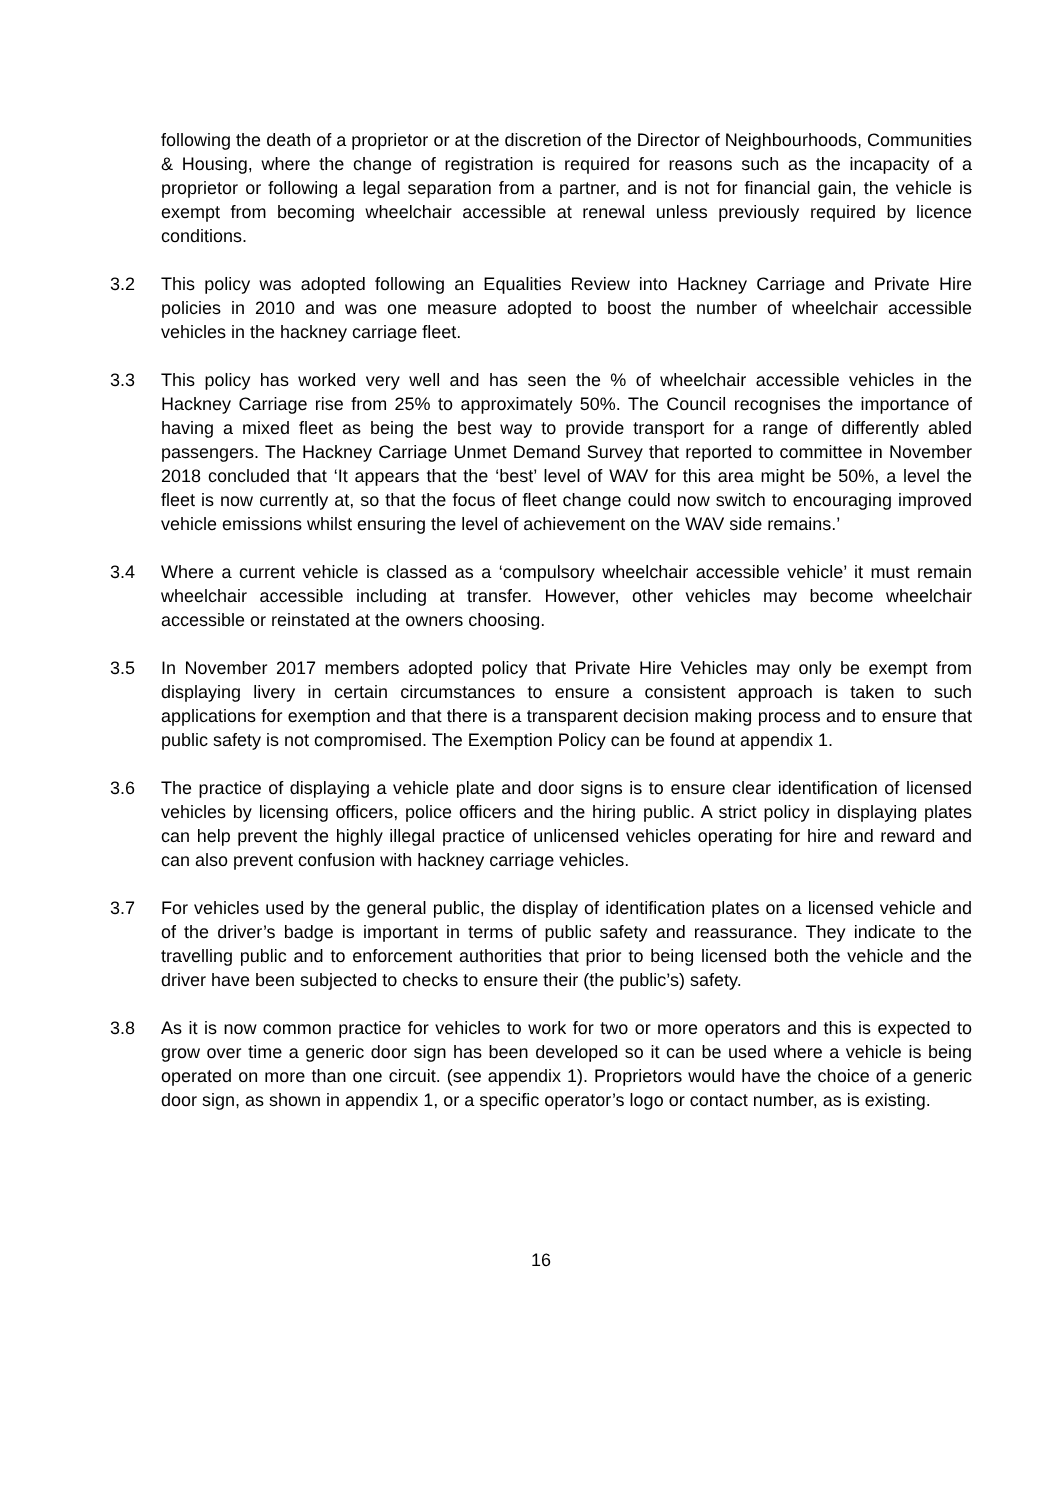following the death of a proprietor or at the discretion of the Director of Neighbourhoods, Communities & Housing, where the change of registration is required for reasons such as the incapacity of a proprietor or following a legal separation from a partner, and is not for financial gain, the vehicle is exempt from becoming wheelchair accessible at renewal unless previously required by licence conditions.
3.2 This policy was adopted following an Equalities Review into Hackney Carriage and Private Hire policies in 2010 and was one measure adopted to boost the number of wheelchair accessible vehicles in the hackney carriage fleet.
3.3 This policy has worked very well and has seen the % of wheelchair accessible vehicles in the Hackney Carriage rise from 25% to approximately 50%. The Council recognises the importance of having a mixed fleet as being the best way to provide transport for a range of differently abled passengers. The Hackney Carriage Unmet Demand Survey that reported to committee in November 2018 concluded that ‘It appears that the ‘best’ level of WAV for this area might be 50%, a level the fleet is now currently at, so that the focus of fleet change could now switch to encouraging improved vehicle emissions whilst ensuring the level of achievement on the WAV side remains.’
3.4 Where a current vehicle is classed as a ‘compulsory wheelchair accessible vehicle’ it must remain wheelchair accessible including at transfer. However, other vehicles may become wheelchair accessible or reinstated at the owners choosing.
3.5 In November 2017 members adopted policy that Private Hire Vehicles may only be exempt from displaying livery in certain circumstances to ensure a consistent approach is taken to such applications for exemption and that there is a transparent decision making process and to ensure that public safety is not compromised. The Exemption Policy can be found at appendix 1.
3.6 The practice of displaying a vehicle plate and door signs is to ensure clear identification of licensed vehicles by licensing officers, police officers and the hiring public. A strict policy in displaying plates can help prevent the highly illegal practice of unlicensed vehicles operating for hire and reward and can also prevent confusion with hackney carriage vehicles.
3.7 For vehicles used by the general public, the display of identification plates on a licensed vehicle and of the driver’s badge is important in terms of public safety and reassurance. They indicate to the travelling public and to enforcement authorities that prior to being licensed both the vehicle and the driver have been subjected to checks to ensure their (the public’s) safety.
3.8 As it is now common practice for vehicles to work for two or more operators and this is expected to grow over time a generic door sign has been developed so it can be used where a vehicle is being operated on more than one circuit. (see appendix 1). Proprietors would have the choice of a generic door sign, as shown in appendix 1, or a specific operator’s logo or contact number, as is existing.
16